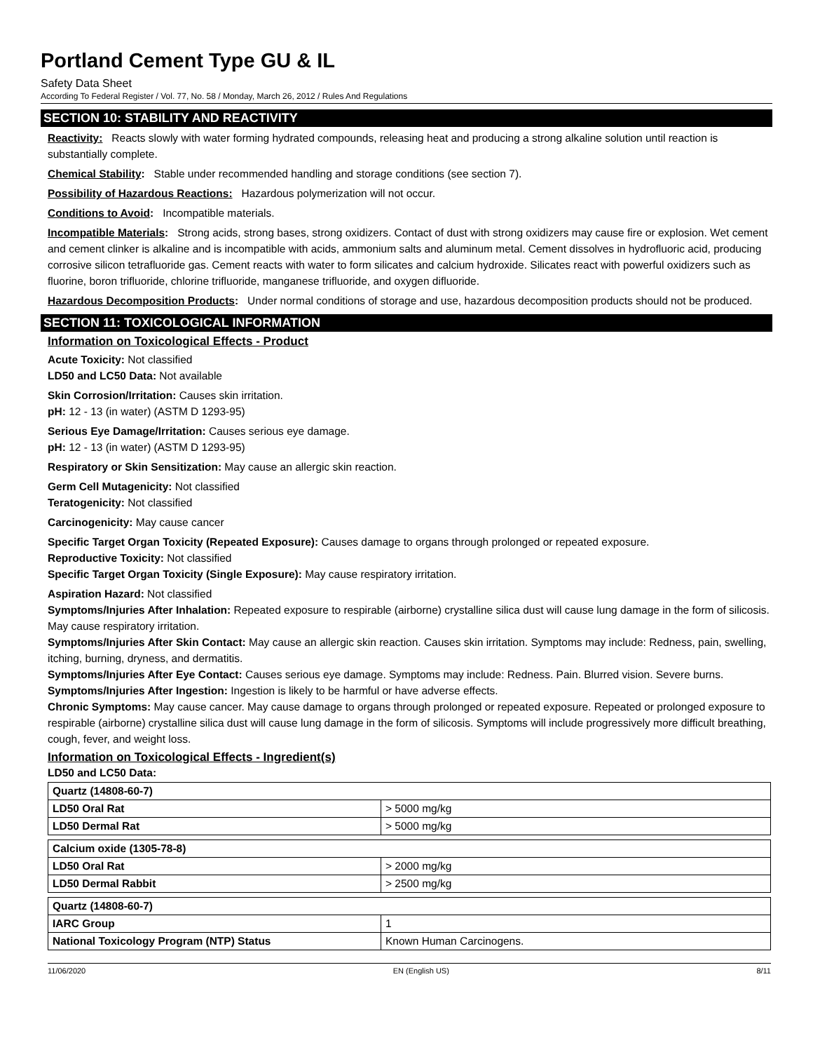Portland Cement Type GU & IL
Safety Data Sheet
According To Federal Register / Vol. 77, No. 58 / Monday, March 26, 2012 / Rules And Regulations
SECTION 10: STABILITY AND REACTIVITY
Reactivity: Reacts slowly with water forming hydrated compounds, releasing heat and producing a strong alkaline solution until reaction is substantially complete.
Chemical Stability: Stable under recommended handling and storage conditions (see section 7).
Possibility of Hazardous Reactions: Hazardous polymerization will not occur.
Conditions to Avoid: Incompatible materials.
Incompatible Materials: Strong acids, strong bases, strong oxidizers. Contact of dust with strong oxidizers may cause fire or explosion. Wet cement and cement clinker is alkaline and is incompatible with acids, ammonium salts and aluminum metal. Cement dissolves in hydrofluoric acid, producing corrosive silicon tetrafluoride gas. Cement reacts with water to form silicates and calcium hydroxide. Silicates react with powerful oxidizers such as fluorine, boron trifluoride, chlorine trifluoride, manganese trifluoride, and oxygen difluoride.
Hazardous Decomposition Products: Under normal conditions of storage and use, hazardous decomposition products should not be produced.
SECTION 11: TOXICOLOGICAL INFORMATION
Information on Toxicological Effects - Product
Acute Toxicity: Not classified
LD50 and LC50 Data: Not available
Skin Corrosion/Irritation: Causes skin irritation.
pH: 12 - 13 (in water) (ASTM D 1293-95)
Serious Eye Damage/Irritation: Causes serious eye damage.
pH: 12 - 13 (in water) (ASTM D 1293-95)
Respiratory or Skin Sensitization: May cause an allergic skin reaction.
Germ Cell Mutagenicity: Not classified
Teratogenicity: Not classified
Carcinogenicity: May cause cancer
Specific Target Organ Toxicity (Repeated Exposure): Causes damage to organs through prolonged or repeated exposure.
Reproductive Toxicity: Not classified
Specific Target Organ Toxicity (Single Exposure): May cause respiratory irritation.
Aspiration Hazard: Not classified
Symptoms/Injuries After Inhalation: Repeated exposure to respirable (airborne) crystalline silica dust will cause lung damage in the form of silicosis. May cause respiratory irritation.
Symptoms/Injuries After Skin Contact: May cause an allergic skin reaction. Causes skin irritation. Symptoms may include: Redness, pain, swelling, itching, burning, dryness, and dermatitis.
Symptoms/Injuries After Eye Contact: Causes serious eye damage. Symptoms may include: Redness. Pain. Blurred vision. Severe burns.
Symptoms/Injuries After Ingestion: Ingestion is likely to be harmful or have adverse effects.
Chronic Symptoms: May cause cancer. May cause damage to organs through prolonged or repeated exposure. Repeated or prolonged exposure to respirable (airborne) crystalline silica dust will cause lung damage in the form of silicosis. Symptoms will include progressively more difficult breathing, cough, fever, and weight loss.
Information on Toxicological Effects - Ingredient(s)
LD50 and LC50 Data:
| Quartz (14808-60-7) | |
| LD50 Oral Rat | > 5000 mg/kg |
| LD50 Dermal Rat | > 5000 mg/kg |
| Calcium oxide (1305-78-8) | |
| LD50 Oral Rat | > 2000 mg/kg |
| LD50 Dermal Rabbit | > 2500 mg/kg |
| Quartz (14808-60-7) | |
| IARC Group | 1 |
| National Toxicology Program (NTP) Status | Known Human Carcinogens. |
11/06/2020 EN (English US) 8/11